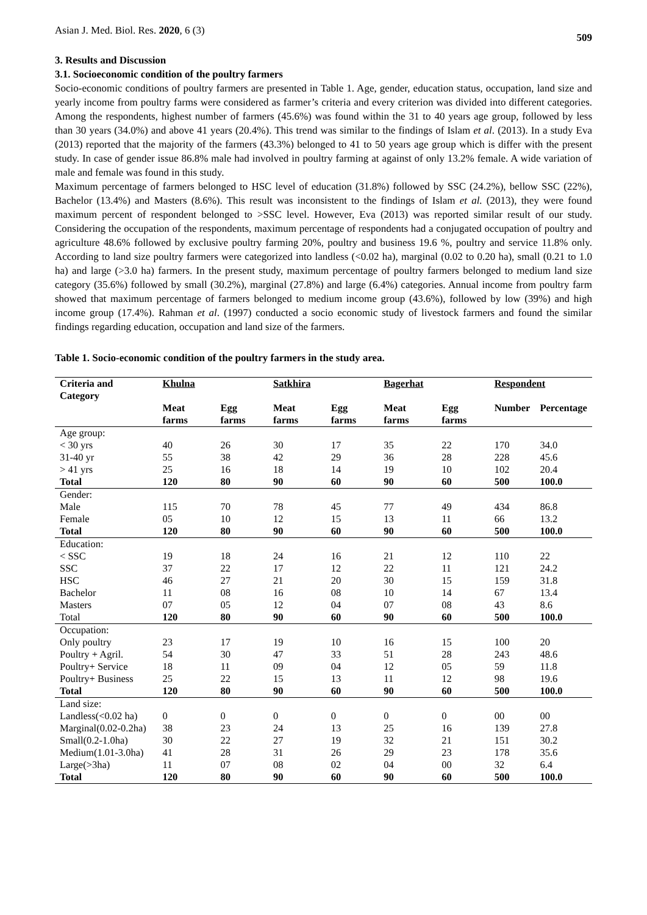Asian J. Med. Biol. Res. 2020, 6 (3)
509
3. Results and Discussion
3.1. Socioeconomic condition of the poultry farmers
Socio-economic conditions of poultry farmers are presented in Table 1. Age, gender, education status, occupation, land size and yearly income from poultry farms were considered as farmer’s criteria and every criterion was divided into different categories. Among the respondents, highest number of farmers (45.6%) was found within the 31 to 40 years age group, followed by less than 30 years (34.0%) and above 41 years (20.4%). This trend was similar to the findings of Islam et al. (2013). In a study Eva (2013) reported that the majority of the farmers (43.3%) belonged to 41 to 50 years age group which is differ with the present study. In case of gender issue 86.8% male had involved in poultry farming at against of only 13.2% female. A wide variation of male and female was found in this study.
Maximum percentage of farmers belonged to HSC level of education (31.8%) followed by SSC (24.2%), bellow SSC (22%), Bachelor (13.4%) and Masters (8.6%). This result was inconsistent to the findings of Islam et al. (2013), they were found maximum percent of respondent belonged to >SSC level. However, Eva (2013) was reported similar result of our study. Considering the occupation of the respondents, maximum percentage of respondents had a conjugated occupation of poultry and agriculture 48.6% followed by exclusive poultry farming 20%, poultry and business 19.6 %, poultry and service 11.8% only. According to land size poultry farmers were categorized into landless (<0.02 ha), marginal (0.02 to 0.20 ha), small (0.21 to 1.0 ha) and large (>3.0 ha) farmers. In the present study, maximum percentage of poultry farmers belonged to medium land size category (35.6%) followed by small (30.2%), marginal (27.8%) and large (6.4%) categories. Annual income from poultry farm showed that maximum percentage of farmers belonged to medium income group (43.6%), followed by low (39%) and high income group (17.4%). Rahman et al. (1997) conducted a socio economic study of livestock farmers and found the similar findings regarding education, occupation and land size of the farmers.
Table 1. Socio-economic condition of the poultry farmers in the study area.
| Criteria and Category | Khulna | | Satkhira | | Bagerhat | | Respondent | |
| --- | --- | --- | --- | --- | --- | --- | --- | --- |
| | Meat farms | Egg farms | Meat farms | Egg farms | Meat farms | Egg farms | Number | Percentage |
| Age group: | | | | | | | | |
| < 30 yrs | 40 | 26 | 30 | 17 | 35 | 22 | 170 | 34.0 |
| 31-40 yr | 55 | 38 | 42 | 29 | 36 | 28 | 228 | 45.6 |
| > 41 yrs | 25 | 16 | 18 | 14 | 19 | 10 | 102 | 20.4 |
| Total | 120 | 80 | 90 | 60 | 90 | 60 | 500 | 100.0 |
| Gender: | | | | | | | | |
| Male | 115 | 70 | 78 | 45 | 77 | 49 | 434 | 86.8 |
| Female | 05 | 10 | 12 | 15 | 13 | 11 | 66 | 13.2 |
| Total | 120 | 80 | 90 | 60 | 90 | 60 | 500 | 100.0 |
| Education: | | | | | | | | |
| < SSC | 19 | 18 | 24 | 16 | 21 | 12 | 110 | 22 |
| SSC | 37 | 22 | 17 | 12 | 22 | 11 | 121 | 24.2 |
| HSC | 46 | 27 | 21 | 20 | 30 | 15 | 159 | 31.8 |
| Bachelor | 11 | 08 | 16 | 08 | 10 | 14 | 67 | 13.4 |
| Masters | 07 | 05 | 12 | 04 | 07 | 08 | 43 | 8.6 |
| Total | 120 | 80 | 90 | 60 | 90 | 60 | 500 | 100.0 |
| Occupation: | | | | | | | | |
| Only poultry | 23 | 17 | 19 | 10 | 16 | 15 | 100 | 20 |
| Poultry + Agril. | 54 | 30 | 47 | 33 | 51 | 28 | 243 | 48.6 |
| Poultry+ Service | 18 | 11 | 09 | 04 | 12 | 05 | 59 | 11.8 |
| Poultry+ Business | 25 | 22 | 15 | 13 | 11 | 12 | 98 | 19.6 |
| Total | 120 | 80 | 90 | 60 | 90 | 60 | 500 | 100.0 |
| Land size: | | | | | | | | |
| Landless(<0.02 ha) | 0 | 0 | 0 | 0 | 0 | 0 | 00 | 00 |
| Marginal(0.02-0.2ha) | 38 | 23 | 24 | 13 | 25 | 16 | 139 | 27.8 |
| Small(0.2-1.0ha) | 30 | 22 | 27 | 19 | 32 | 21 | 151 | 30.2 |
| Medium(1.01-3.0ha) | 41 | 28 | 31 | 26 | 29 | 23 | 178 | 35.6 |
| Large(>3ha) | 11 | 07 | 08 | 02 | 04 | 00 | 32 | 6.4 |
| Total | 120 | 80 | 90 | 60 | 90 | 60 | 500 | 100.0 |